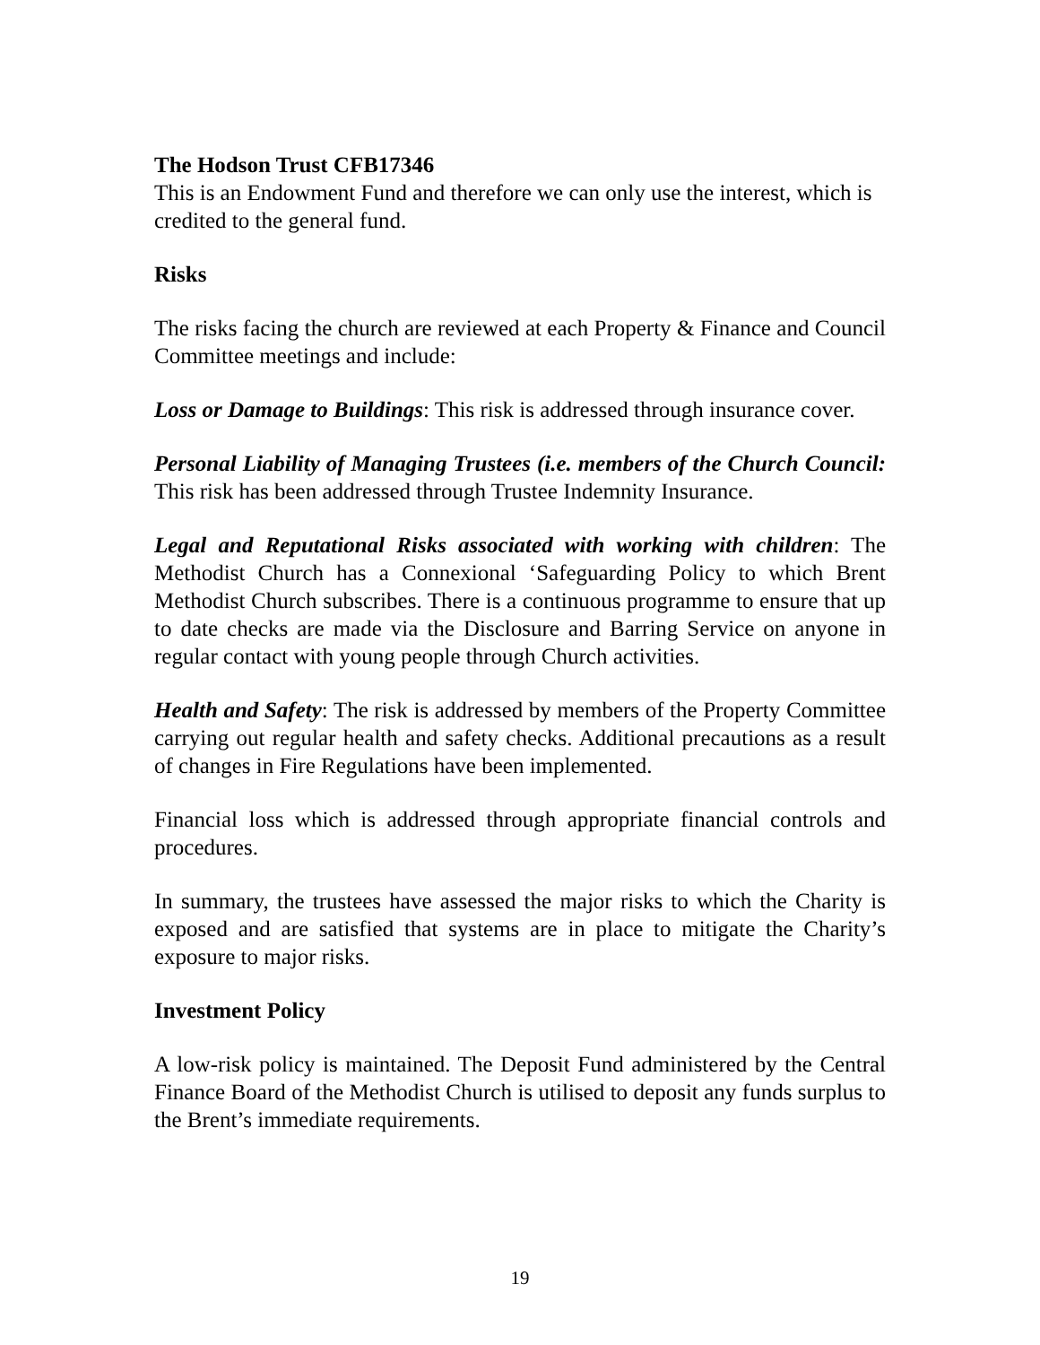The Hodson Trust CFB17346
This is an Endowment Fund and therefore we can only use the interest, which is credited to the general fund.
Risks
The risks facing the church are reviewed at each Property & Finance and Council Committee meetings and include:
Loss or Damage to Buildings: This risk is addressed through insurance cover.
Personal Liability of Managing Trustees (i.e. members of the Church Council: This risk has been addressed through Trustee Indemnity Insurance.
Legal and Reputational Risks associated with working with children: The Methodist Church has a Connexional ‘Safeguarding Policy to which Brent Methodist Church subscribes. There is a continuous programme to ensure that up to date checks are made via the Disclosure and Barring Service on anyone in regular contact with young people through Church activities.
Health and Safety: The risk is addressed by members of the Property Committee carrying out regular health and safety checks. Additional precautions as a result of changes in Fire Regulations have been implemented.
Financial loss which is addressed through appropriate financial controls and procedures.
In summary, the trustees have assessed the major risks to which the Charity is exposed and are satisfied that systems are in place to mitigate the Charity’s exposure to major risks.
Investment Policy
A low-risk policy is maintained. The Deposit Fund administered by the Central Finance Board of the Methodist Church is utilised to deposit any funds surplus to the Brent’s immediate requirements.
19